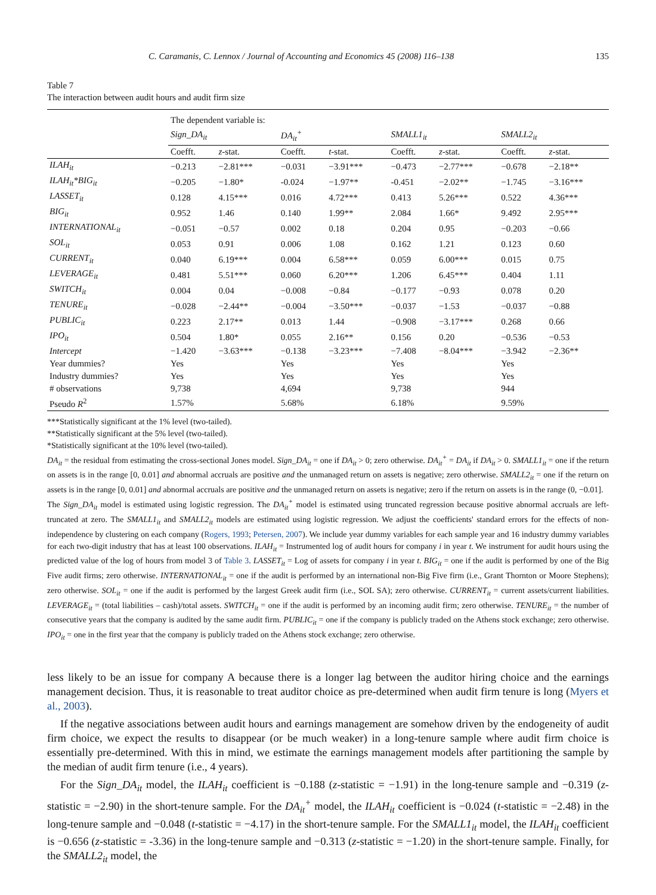C. Caramanis, C. Lennox / Journal of Accounting and Economics 45 (2008) 116–138 135
Table 7
The interaction between audit hours and audit firm size
| | The dependent variable is: | | | | | | | |
| | Sign_DA<sub>it</sub> | | DA<sub>it</sub><sup>+</sup> | | SMALL1<sub>it</sub> | | SMALL2<sub>it</sub> | |
| | Coefft. | z -stat. | Coefft. | t -stat. | Coefft. | z -stat. | Coefft. | z -stat. |
| ILAH<sub>it</sub> | −0.213 | −2.81*** | −0.031 | −3.91*** | −0.473 | −2.77*** | −0.678 | −2.18** |
| ILAH<sub>it</sub>*BIG<sub>it</sub> | −0.205 | −1.80* | -0.024 | −1.97** | -0.451 | −2.02** | −1.745 | −3.16*** |
| LASSET<sub>it</sub> | 0.128 | 4.15*** | 0.016 | 4.72*** | 0.413 | 5.26*** | 0.522 | 4.36*** |
| BIG<sub>it</sub> | 0.952 | 1.46 | 0.140 | 1.99** | 2.084 | 1.66* | 9.492 | 2.95*** |
| INTERNATIONAL<sub>it</sub> | −0.051 | −0.57 | 0.002 | 0.18 | 0.204 | 0.95 | −0.203 | −0.66 |
| SOL<sub>it</sub> | 0.053 | 0.91 | 0.006 | 1.08 | 0.162 | 1.21 | 0.123 | 0.60 |
| CURRENT<sub>it</sub> | 0.040 | 6.19*** | 0.004 | 6.58*** | 0.059 | 6.00*** | 0.015 | 0.75 |
| LEVERAGE<sub>it</sub> | 0.481 | 5.51*** | 0.060 | 6.20*** | 1.206 | 6.45*** | 0.404 | 1.11 |
| SWITCH<sub>it</sub> | 0.004 | 0.04 | −0.008 | −0.84 | −0.177 | −0.93 | 0.078 | 0.20 |
| TENURE<sub>it</sub> | −0.028 | −2.44** | −0.004 | −3.50*** | −0.037 | −1.53 | −0.037 | −0.88 |
| PUBLIC<sub>it</sub> | 0.223 | 2.17** | 0.013 | 1.44 | −0.908 | −3.17*** | 0.268 | 0.66 |
| IPO<sub>it</sub> | 0.504 | 1.80* | 0.055 | 2.16** | 0.156 | 0.20 | −0.536 | −0.53 |
| Intercept | −1.420 | −3.63*** | −0.138 | −3.23*** | −7.408 | −8.04*** | −3.942 | −2.36** |
| Year dummies? | Yes | | Yes | | Yes | | Yes | |
| Industry dummies? | Yes | | Yes | | Yes | | Yes | |
| # observations | 9,738 | | 4,694 | | 9,738 | | 944 | |
| Pseudo R<sup>2</sup> | 1.57% | | 5.68% | | 6.18% | | 9.59% | |
***Statistically significant at the 1% level (two-tailed).
**Statistically significant at the 5% level (two-tailed).
*Statistically significant at the 10% level (two-tailed).
DA<sub>it</sub> = the residual from estimating the cross-sectional Jones model. Sign_DA<sub>it</sub> = one if DA<sub>it</sub> > 0; zero otherwise. DA<sub>it</sub><sup>+</sup> = DA<sub>it</sub> if DA<sub>it</sub> > 0. SMALL1<sub>it</sub> = one if the return on assets is in the range [0, 0.01] and abnormal accruals are positive and the unmanaged return on assets is negative; zero otherwise. SMALL2<sub>it</sub> = one if the return on assets is in the range [0, 0.01] and abnormal accruals are positive and the unmanaged return on assets is negative; zero if the return on assets is in the range (0, −0.01].
The Sign_DA<sub>it</sub> model is estimated using logistic regression. The DA<sub>it</sub><sup>+</sup> model is estimated using truncated regression because positive abnormal accruals are left-truncated at zero. The SMALL1<sub>it</sub> and SMALL2<sub>it</sub> models are estimated using logistic regression. We adjust the coefficients' standard errors for the effects of non-independence by clustering on each company (Rogers, 1993; Petersen, 2007). We include year dummy variables for each sample year and 16 industry dummy variables for each two-digit industry that has at least 100 observations. ILAH<sub>it</sub> = Instrumented log of audit hours for company i in year t. We instrument for audit hours using the predicted value of the log of hours from model 3 of Table 3. LASSET<sub>it</sub> = Log of assets for company i in year t. BIG<sub>it</sub> = one if the audit is performed by one of the Big Five audit firms; zero otherwise. INTERNATIONAL<sub>it</sub> = one if the audit is performed by an international non-Big Five firm (i.e., Grant Thornton or Moore Stephens); zero otherwise. SOL<sub>it</sub> = one if the audit is performed by the largest Greek audit firm (i.e., SOL SA); zero otherwise. CURRENT<sub>it</sub> = current assets/current liabilities. LEVERAGE<sub>it</sub> = (total liabilities – cash)/total assets. SWITCH<sub>it</sub> = one if the audit is performed by an incoming audit firm; zero otherwise. TENURE<sub>it</sub> = the number of consecutive years that the company is audited by the same audit firm. PUBLIC<sub>it</sub> = one if the company is publicly traded on the Athens stock exchange; zero otherwise. IPO<sub>it</sub> = one in the first year that the company is publicly traded on the Athens stock exchange; zero otherwise.
less likely to be an issue for company A because there is a longer lag between the auditor hiring choice and the earnings management decision. Thus, it is reasonable to treat auditor choice as pre-determined when audit firm tenure is long (Myers et al., 2003).
If the negative associations between audit hours and earnings management are somehow driven by the endogeneity of audit firm choice, we expect the results to disappear (or be much weaker) in a long-tenure sample where audit firm choice is essentially pre-determined. With this in mind, we estimate the earnings management models after partitioning the sample by the median of audit firm tenure (i.e., 4 years).
For the Sign_DA<sub>it</sub> model, the ILAH<sub>it</sub> coefficient is −0.188 (z-statistic = −1.91) in the long-tenure sample and −0.319 (z-statistic = −2.90) in the short-tenure sample. For the DA<sub>it</sub><sup>+</sup> model, the ILAH<sub>it</sub> coefficient is −0.024 (t-statistic = −2.48) in the long-tenure sample and −0.048 (t-statistic = −4.17) in the short-tenure sample. For the SMALL1<sub>it</sub> model, the ILAH<sub>it</sub> coefficient is −0.656 (z-statistic = -3.36) in the long-tenure sample and −0.313 (z-statistic = −1.20) in the short-tenure sample. Finally, for the SMALL2<sub>it</sub> model, the